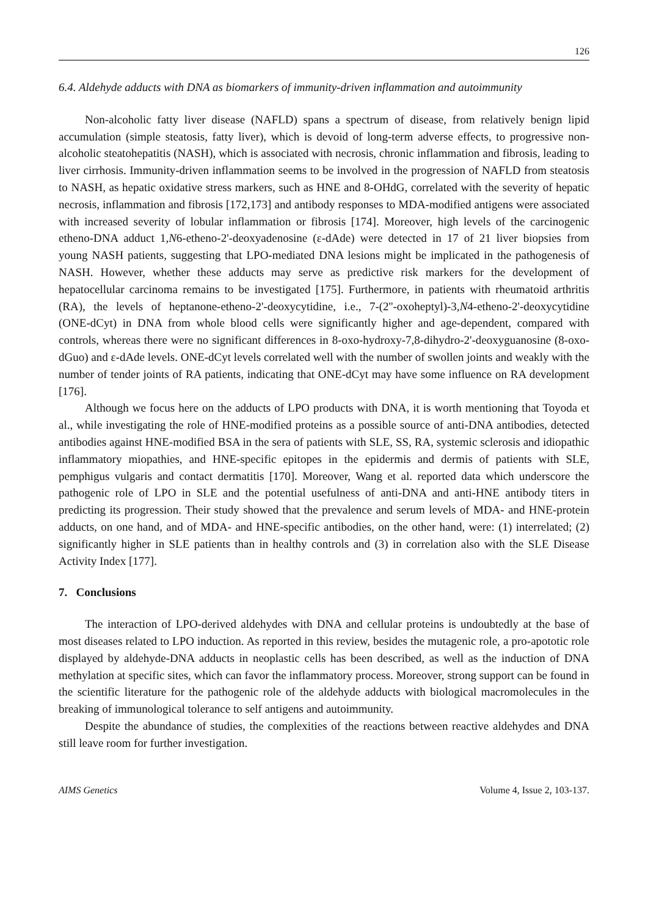126
6.4. Aldehyde adducts with DNA as biomarkers of immunity-driven inflammation and autoimmunity
Non-alcoholic fatty liver disease (NAFLD) spans a spectrum of disease, from relatively benign lipid accumulation (simple steatosis, fatty liver), which is devoid of long-term adverse effects, to progressive non-alcoholic steatohepatitis (NASH), which is associated with necrosis, chronic inflammation and fibrosis, leading to liver cirrhosis. Immunity-driven inflammation seems to be involved in the progression of NAFLD from steatosis to NASH, as hepatic oxidative stress markers, such as HNE and 8-OHdG, correlated with the severity of hepatic necrosis, inflammation and fibrosis [172,173] and antibody responses to MDA-modified antigens were associated with increased severity of lobular inflammation or fibrosis [174]. Moreover, high levels of the carcinogenic etheno-DNA adduct 1,N6-etheno-2'-deoxyadenosine (ε-dAde) were detected in 17 of 21 liver biopsies from young NASH patients, suggesting that LPO-mediated DNA lesions might be implicated in the pathogenesis of NASH. However, whether these adducts may serve as predictive risk markers for the development of hepatocellular carcinoma remains to be investigated [175]. Furthermore, in patients with rheumatoid arthritis (RA), the levels of heptanone-etheno-2'-deoxycytidine, i.e., 7-(2''-oxoheptyl)-3,N4-etheno-2'-deoxycytidine (ONE-dCyt) in DNA from whole blood cells were significantly higher and age-dependent, compared with controls, whereas there were no significant differences in 8-oxo-hydroxy-7,8-dihydro-2'-deoxyguanosine (8-oxo-dGuo) and ε-dAde levels. ONE-dCyt levels correlated well with the number of swollen joints and weakly with the number of tender joints of RA patients, indicating that ONE-dCyt may have some influence on RA development [176].
Although we focus here on the adducts of LPO products with DNA, it is worth mentioning that Toyoda et al., while investigating the role of HNE-modified proteins as a possible source of anti-DNA antibodies, detected antibodies against HNE-modified BSA in the sera of patients with SLE, SS, RA, systemic sclerosis and idiopathic inflammatory miopathies, and HNE-specific epitopes in the epidermis and dermis of patients with SLE, pemphigus vulgaris and contact dermatitis [170]. Moreover, Wang et al. reported data which underscore the pathogenic role of LPO in SLE and the potential usefulness of anti-DNA and anti-HNE antibody titers in predicting its progression. Their study showed that the prevalence and serum levels of MDA- and HNE-protein adducts, on one hand, and of MDA- and HNE-specific antibodies, on the other hand, were: (1) interrelated; (2) significantly higher in SLE patients than in healthy controls and (3) in correlation also with the SLE Disease Activity Index [177].
7. Conclusions
The interaction of LPO-derived aldehydes with DNA and cellular proteins is undoubtedly at the base of most diseases related to LPO induction. As reported in this review, besides the mutagenic role, a pro-apototic role displayed by aldehyde-DNA adducts in neoplastic cells has been described, as well as the induction of DNA methylation at specific sites, which can favor the inflammatory process. Moreover, strong support can be found in the scientific literature for the pathogenic role of the aldehyde adducts with biological macromolecules in the breaking of immunological tolerance to self antigens and autoimmunity.
Despite the abundance of studies, the complexities of the reactions between reactive aldehydes and DNA still leave room for further investigation.
AIMS Genetics Volume 4, Issue 2, 103-137.